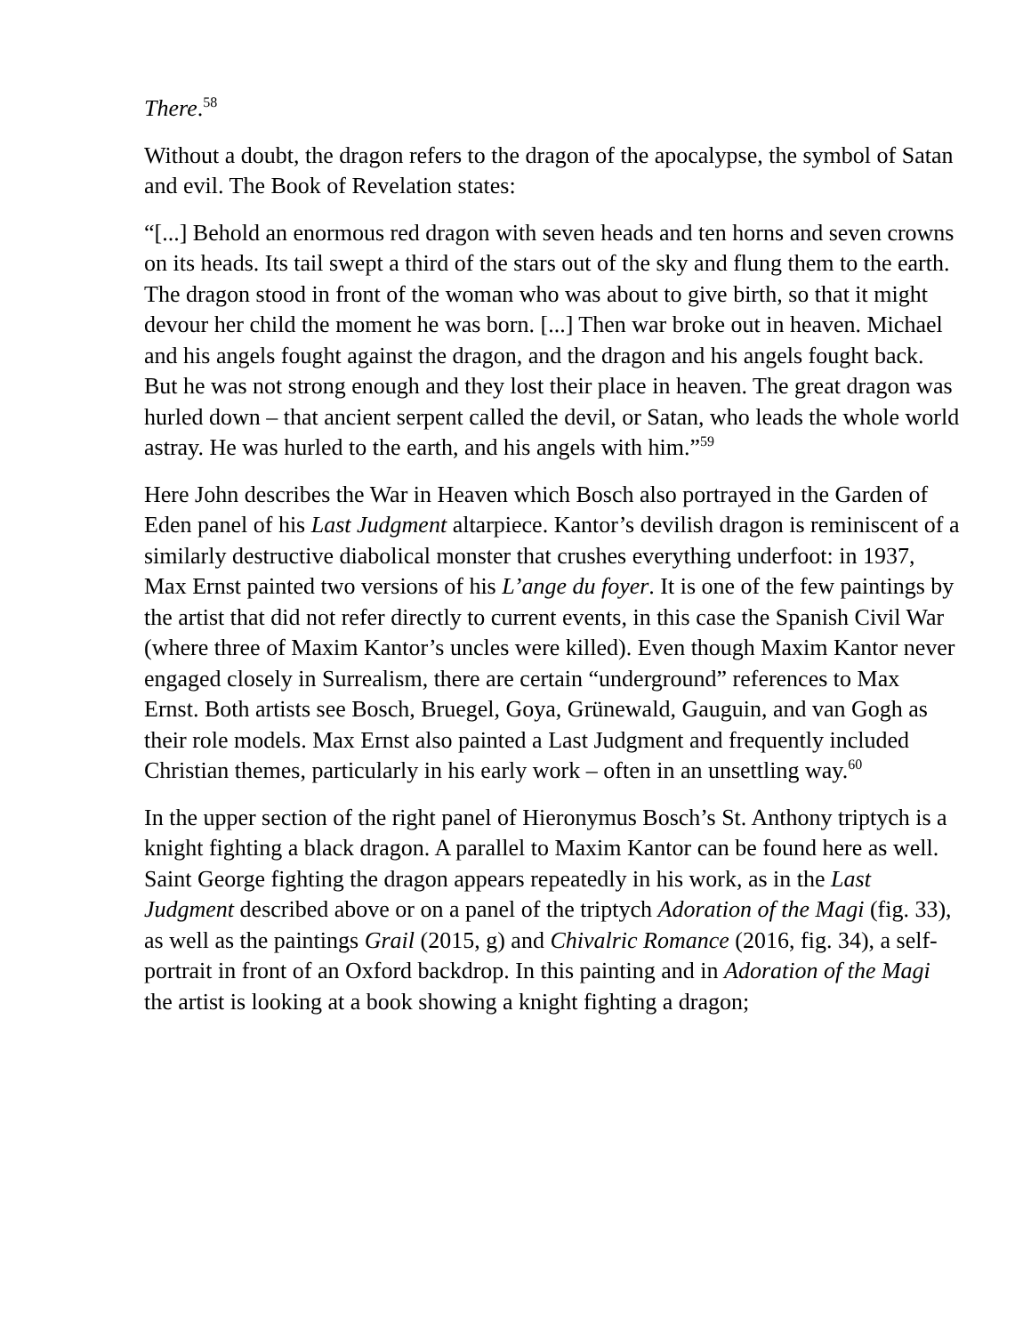There.<sup>58</sup>
Without a doubt, the dragon refers to the dragon of the apocalypse, the symbol of Satan and evil. The Book of Revelation states:
“[...] Behold an enormous red dragon with seven heads and ten horns and seven crowns on its heads. Its tail swept a third of the stars out of the sky and flung them to the earth. The dragon stood in front of the woman who was about to give birth, so that it might devour her child the moment he was born. [...] Then war broke out in heaven. Michael and his angels fought against the dragon, and the dragon and his angels fought back. But he was not strong enough and they lost their place in heaven. The great dragon was hurled down – that ancient serpent called the devil, or Satan, who leads the whole world astray. He was hurled to the earth, and his angels with him.”<sup>59</sup>
Here John describes the War in Heaven which Bosch also portrayed in the Garden of Eden panel of his Last Judgment altarpiece. Kantor’s devilish dragon is reminiscent of a similarly destructive diabolical monster that crushes everything underfoot: in 1937, Max Ernst painted two versions of his L’ange du foyer. It is one of the few paintings by the artist that did not refer directly to current events, in this case the Spanish Civil War (where three of Maxim Kantor’s uncles were killed). Even though Maxim Kantor never engaged closely in Surrealism, there are certain “underground” references to Max Ernst. Both artists see Bosch, Bruegel, Goya, Grünewald, Gauguin, and van Gogh as their role models. Max Ernst also painted a Last Judgment and frequently included Christian themes, particularly in his early work – often in an unsettling way.<sup>60</sup>
In the upper section of the right panel of Hieronymus Bosch’s St. Anthony triptych is a knight fighting a black dragon. A parallel to Maxim Kantor can be found here as well. Saint George fighting the dragon appears repeatedly in his work, as in the Last Judgment described above or on a panel of the triptych Adoration of the Magi (fig. 33), as well as the paintings Grail (2015, g) and Chivalric Romance (2016, fig. 34), a self-portrait in front of an Oxford backdrop. In this painting and in Adoration of the Magi the artist is looking at a book showing a knight fighting a dragon;